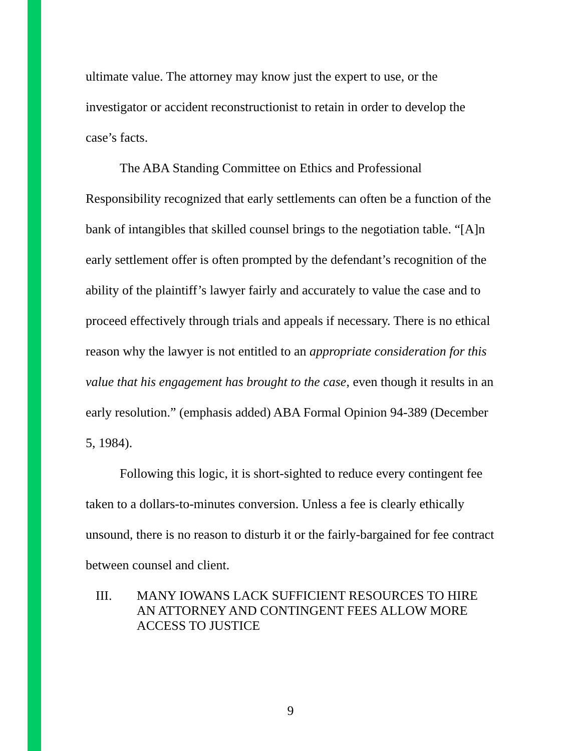ultimate value. The attorney may know just the expert to use, or the investigator or accident reconstructionist to retain in order to develop the case’s facts.
The ABA Standing Committee on Ethics and Professional Responsibility recognized that early settlements can often be a function of the bank of intangibles that skilled counsel brings to the negotiation table. “[A]n early settlement offer is often prompted by the defendant’s recognition of the ability of the plaintiff’s lawyer fairly and accurately to value the case and to proceed effectively through trials and appeals if necessary. There is no ethical reason why the lawyer is not entitled to an appropriate consideration for this value that his engagement has brought to the case, even though it results in an early resolution.” (emphasis added) ABA Formal Opinion 94-389 (December 5, 1984).
Following this logic, it is short-sighted to reduce every contingent fee taken to a dollars-to-minutes conversion. Unless a fee is clearly ethically unsound, there is no reason to disturb it or the fairly-bargained for fee contract between counsel and client.
III. MANY IOWANS LACK SUFFICIENT RESOURCES TO HIRE AN ATTORNEY AND CONTINGENT FEES ALLOW MORE ACCESS TO JUSTICE
9